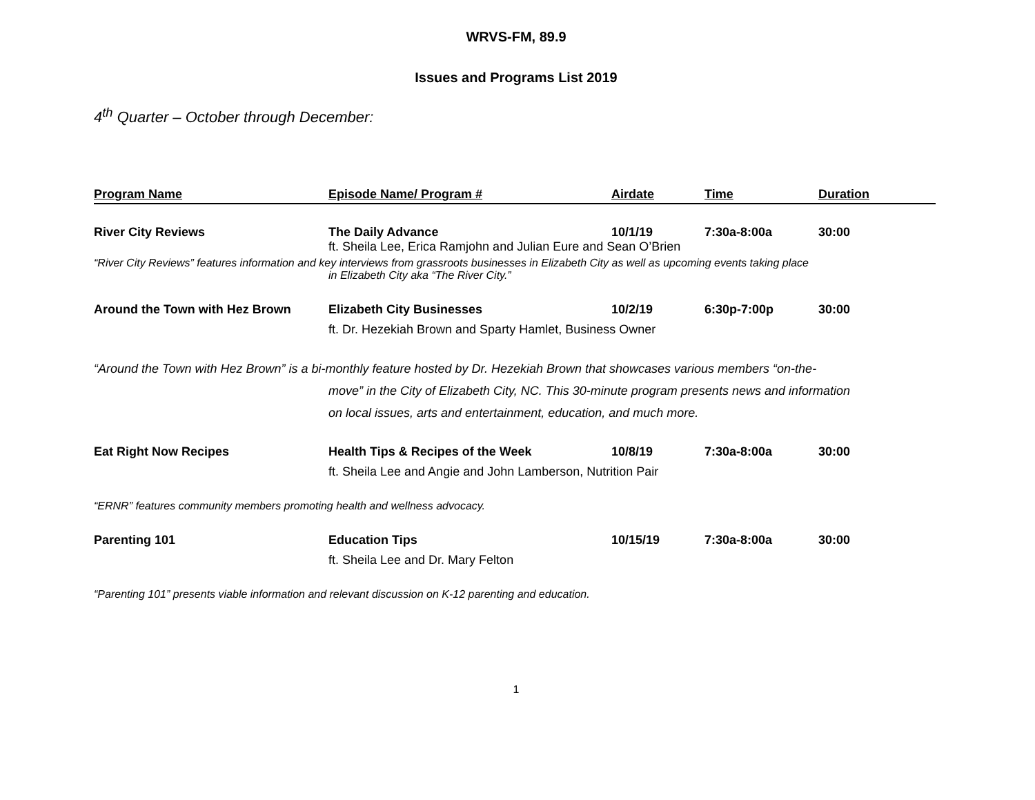WRVS-FM, 89.9
Issues and Programs List 2019
4<sup>th</sup> Quarter – October through December:
| Program Name | Episode Name/ Program # | Airdate | Time | Duration |
| --- | --- | --- | --- | --- |
| River City Reviews | The Daily Advance | 10/1/19 | 7:30a-8:00a | 30:00 |
| | ft. Sheila Lee, Erica Ramjohn and Julian Eure and Sean O’Brien | | | |
| “River City Reviews” features information and key interviews from grassroots businesses in Elizabeth City as well as upcoming events taking place in Elizabeth City aka “The River City.” | | | | |
| Around the Town with Hez Brown | Elizabeth City Businesses | 10/2/19 | 6:30p-7:00p | 30:00 |
| | ft. Dr. Hezekiah Brown and Sparty Hamlet, Business Owner | | | |
| “Around the Town with Hez Brown” is a bi-monthly feature hosted by Dr. Hezekiah Brown that showcases various members “on-the- move” in the City of Elizabeth City, NC. This 30-minute program presents news and information on local issues, arts and entertainment, education, and much more. | | | | |
| Eat Right Now Recipes | Health Tips & Recipes of the Week | 10/8/19 | 7:30a-8:00a | 30:00 |
| | ft. Sheila Lee and Angie and John Lamberson, Nutrition Pair | | | |
| “ERNR” features community members promoting health and wellness advocacy. | | | | |
| Parenting 101 | Education Tips | 10/15/19 | 7:30a-8:00a | 30:00 |
| | ft. Sheila Lee and Dr. Mary Felton | | | |
| “Parenting 101” presents viable information and relevant discussion on K-12 parenting and education. | | | | |
1